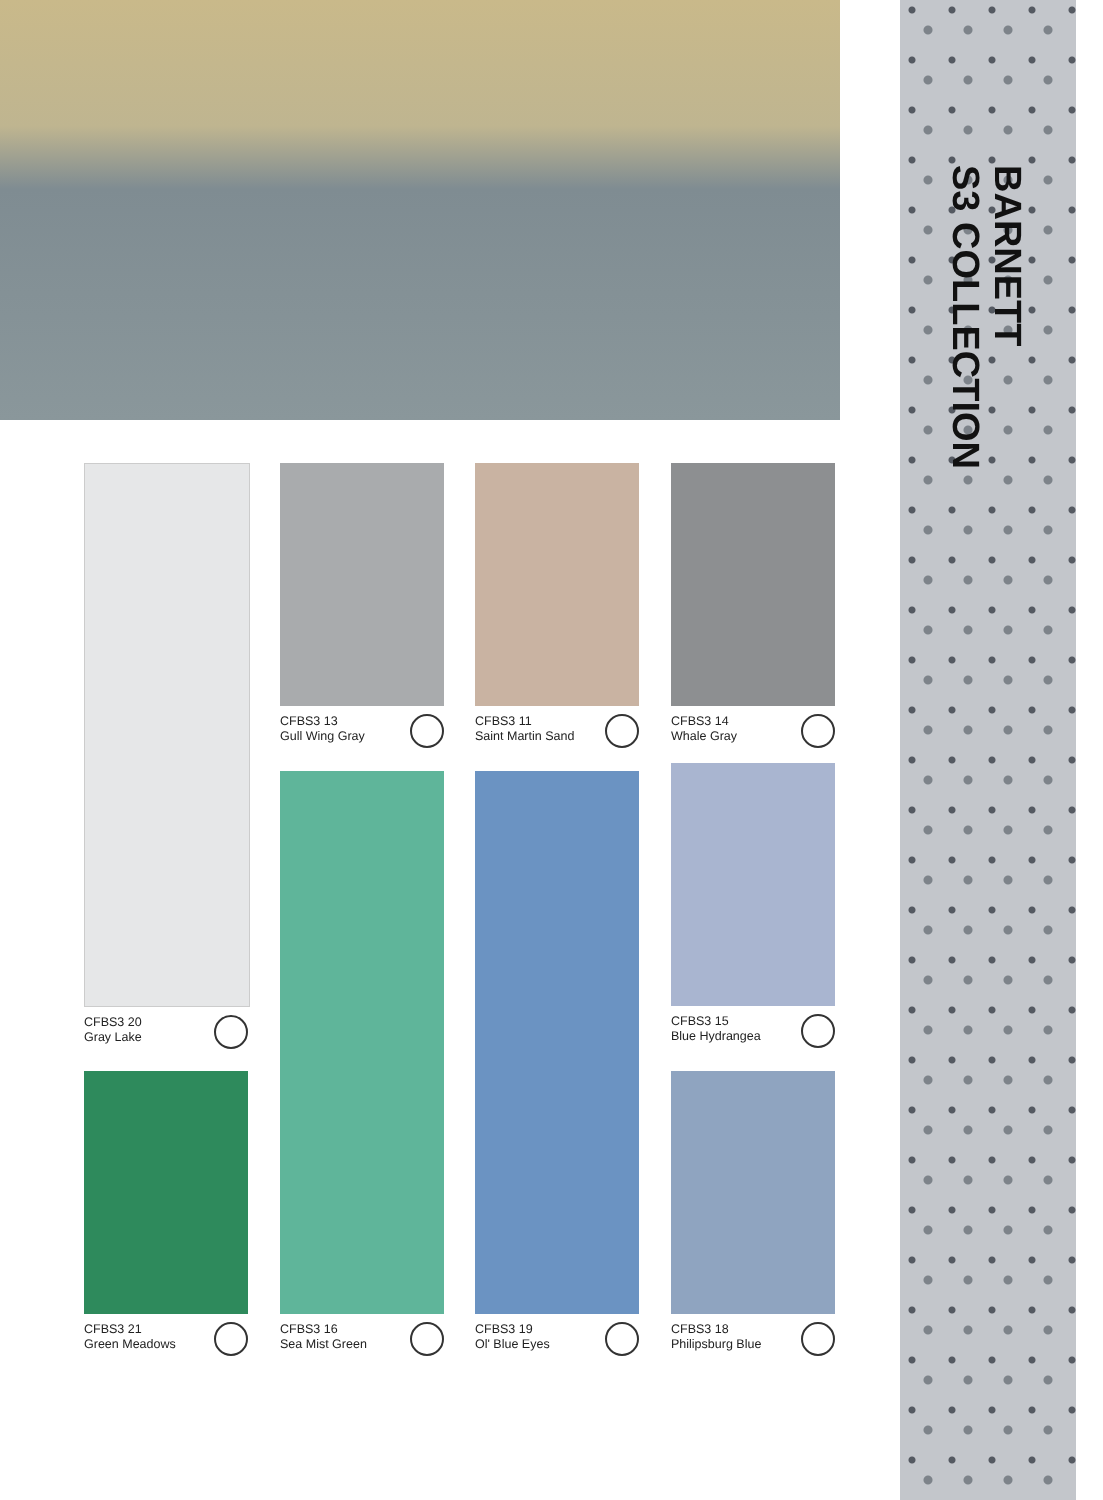BARNETT
S3 COLLECTION
CFBS3 20
Gray Lake
CFBS3 21
Green Meadows
CFBS3 13
Gull Wing Gray
CFBS3 16
Sea Mist Green
CFBS3 11
Saint Martin Sand
CFBS3 19
Ol' Blue Eyes
CFBS3 14
Whale Gray
CFBS3 15
Blue Hydrangea
CFBS3 18
Philipsburg Blue